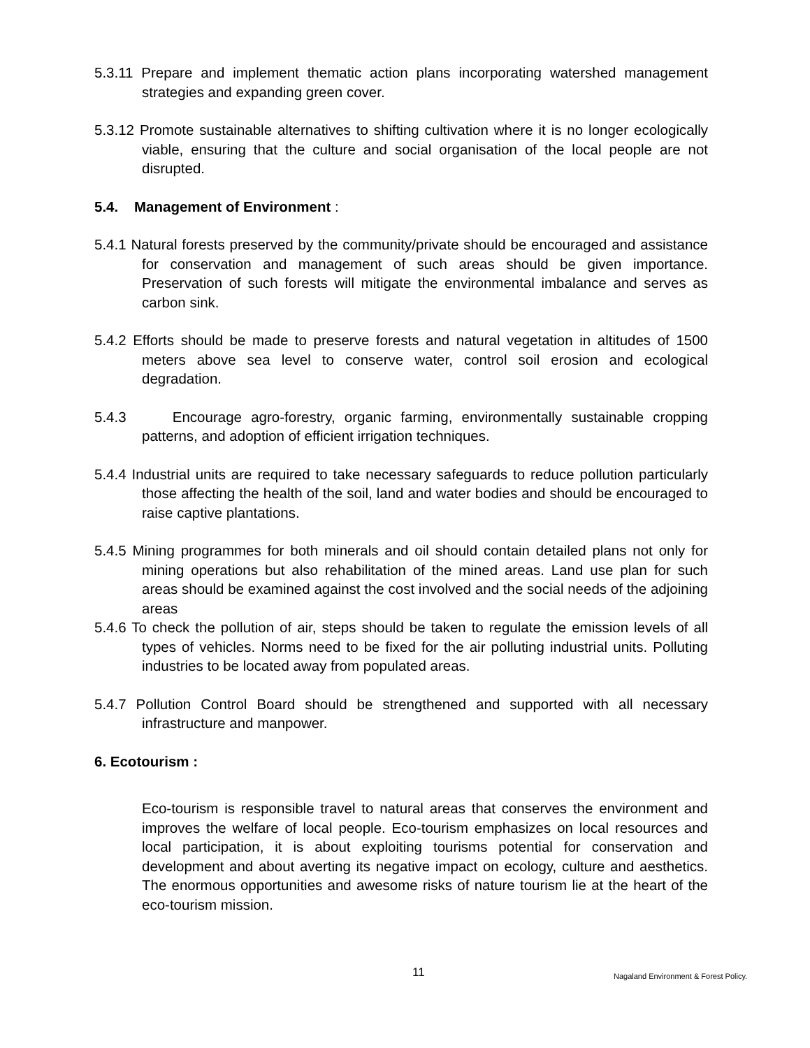5.3.11 Prepare and implement thematic action plans incorporating watershed management strategies and expanding green cover.
5.3.12 Promote sustainable alternatives to shifting cultivation where it is no longer ecologically viable, ensuring that the culture and social organisation of the local people are not disrupted.
5.4. Management of Environment :
5.4.1 Natural forests preserved by the community/private should be encouraged and assistance for conservation and management of such areas should be given importance. Preservation of such forests will mitigate the environmental imbalance and serves as carbon sink.
5.4.2 Efforts should be made to preserve forests and natural vegetation in altitudes of 1500 meters above sea level to conserve water, control soil erosion and ecological degradation.
5.4.3 Encourage agro-forestry, organic farming, environmentally sustainable cropping patterns, and adoption of efficient irrigation techniques.
5.4.4 Industrial units are required to take necessary safeguards to reduce pollution particularly those affecting the health of the soil, land and water bodies and should be encouraged to raise captive plantations.
5.4.5 Mining programmes for both minerals and oil should contain detailed plans not only for mining operations but also rehabilitation of the mined areas. Land use plan for such areas should be examined against the cost involved and the social needs of the adjoining areas
5.4.6 To check the pollution of air, steps should be taken to regulate the emission levels of all types of vehicles. Norms need to be fixed for the air polluting industrial units. Polluting industries to be located away from populated areas.
5.4.7 Pollution Control Board should be strengthened and supported with all necessary infrastructure and manpower.
6. Ecotourism :
Eco-tourism is responsible travel to natural areas that conserves the environment and improves the welfare of local people. Eco-tourism emphasizes on local resources and local participation, it is about exploiting tourisms potential for conservation and development and about averting its negative impact on ecology, culture and aesthetics. The enormous opportunities and awesome risks of nature tourism lie at the heart of the eco-tourism mission.
11 Nagaland Environment & Forest Policy.